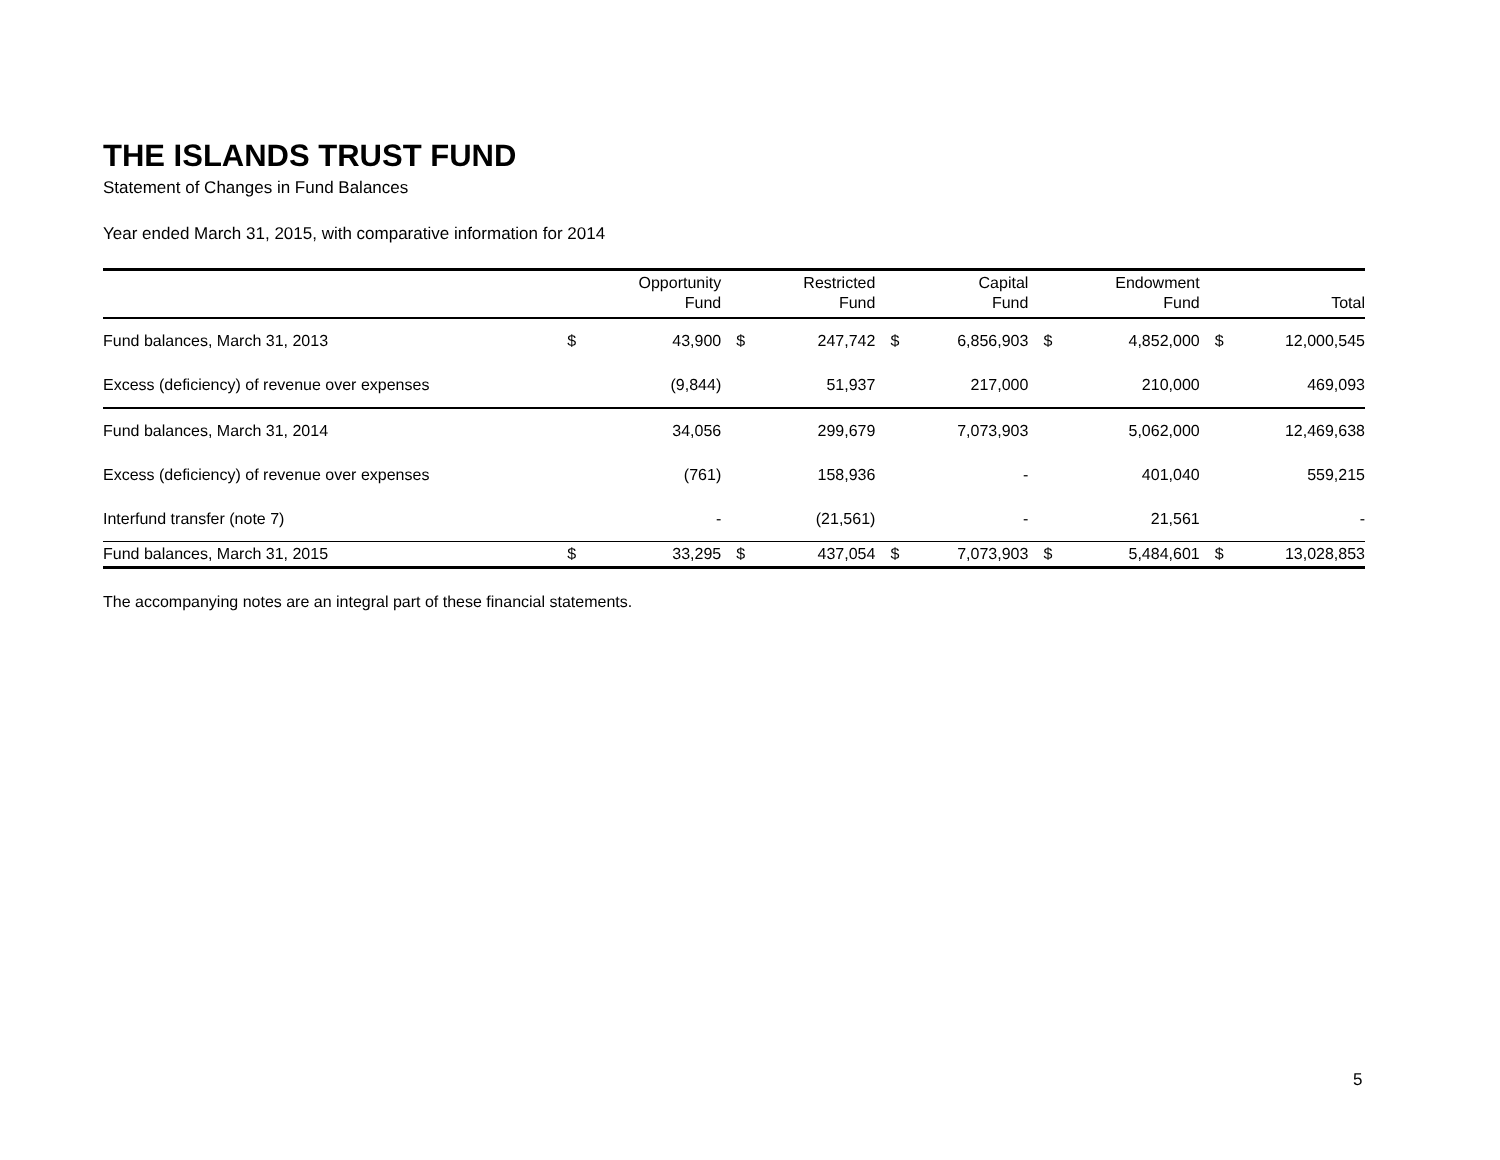THE ISLANDS TRUST FUND
Statement of Changes in Fund Balances
Year ended March 31, 2015, with comparative information for 2014
| | | Opportunity Fund | | Restricted Fund | | Capital Fund | | Endowment Fund | | Total |
| --- | --- | --- | --- | --- | --- | --- | --- | --- | --- | --- |
| Fund balances, March 31, 2013 | $ | 43,900 | $ | 247,742 | $ | 6,856,903 | $ | 4,852,000 | $ | 12,000,545 |
| Excess (deficiency) of revenue over expenses | | (9,844) | | 51,937 | | 217,000 | | 210,000 | | 469,093 |
| Fund balances, March 31, 2014 | | 34,056 | | 299,679 | | 7,073,903 | | 5,062,000 | | 12,469,638 |
| Excess (deficiency) of revenue over expenses | | (761) | | 158,936 | | - | | 401,040 | | 559,215 |
| Interfund transfer (note 7) | | - | | (21,561) | | - | | 21,561 | | - |
| Fund balances, March 31, 2015 | $ | 33,295 | $ | 437,054 | $ | 7,073,903 | $ | 5,484,601 | $ | 13,028,853 |
The accompanying notes are an integral part of these financial statements.
5